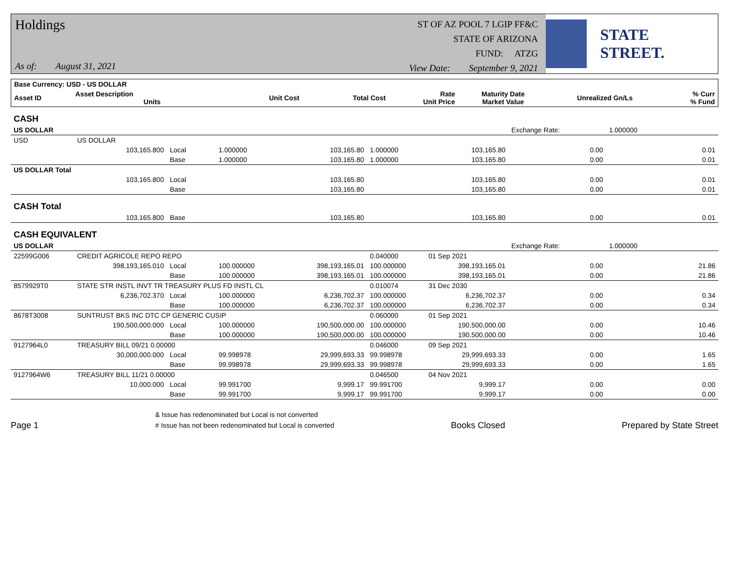Holdings
As of: August 31, 2021
ST OF AZ POOL 7 LGIP FF&C
STATE OF ARIZONA
FUND: ATZG
View Date: September 9, 2021
STATE STREET.
| Base Currency: USD - US DOLLAR | | | | | | | | |
| --- | --- | --- | --- | --- | --- | --- | --- | --- |
| Asset ID | Asset Description Units | | Unit Cost | Total Cost | Rate Unit Price | Maturity Date Market Value | Unrealized Gn/Ls | % Curr % Fund |
| CASH | | | | | | | | |
| US DOLLAR | | | | | | | Exchange Rate: | 1.000000 |
| USD | US DOLLAR | | | | | | | |
| | 103,165.800 | Local | 1.000000 | 103,165.80 | 1.000000 | 103,165.80 | 0.00 | 0.01 |
| | | Base | 1.000000 | 103,165.80 | 1.000000 | 103,165.80 | 0.00 | 0.01 |
| US DOLLAR Total | | | | | | | | |
| | 103,165.800 | Local | | 103,165.80 | | 103,165.80 | 0.00 | 0.01 |
| | | Base | | 103,165.80 | | 103,165.80 | 0.00 | 0.01 |
| CASH Total | | | | | | | | |
| | 103,165.800 | Base | | 103,165.80 | | 103,165.80 | 0.00 | 0.01 |
| CASH EQUIVALENT | | | | | | | | |
| US DOLLAR | | | | | | | Exchange Rate: | 1.000000 |
| 22599G006 | CREDIT AGRICOLE REPO REPO | | | | 0.040000 | 01 Sep 2021 | | |
| | 398,193,165.010 | Local | 100.000000 | 398,193,165.01 | 100.000000 | 398,193,165.01 | 0.00 | 21.86 |
| | | Base | 100.000000 | 398,193,165.01 | 100.000000 | 398,193,165.01 | 0.00 | 21.86 |
| 8579929T0 | STATE STR INSTL INVT TR TREASURY PLUS FD INSTL CL | | | | 0.010074 | 31 Dec 2030 | | |
| | 6,236,702.370 | Local | 100.000000 | 6,236,702.37 | 100.000000 | 6,236,702.37 | 0.00 | 0.34 |
| | | Base | 100.000000 | 6,236,702.37 | 100.000000 | 6,236,702.37 | 0.00 | 0.34 |
| 8678T3008 | SUNTRUST BKS INC DTC CP GENERIC CUSIP | | | | 0.060000 | 01 Sep 2021 | | |
| | 190,500,000.000 | Local | 100.000000 | 190,500,000.00 | 100.000000 | 190,500,000.00 | 0.00 | 10.46 |
| | | Base | 100.000000 | 190,500,000.00 | 100.000000 | 190,500,000.00 | 0.00 | 10.46 |
| 9127964L0 | TREASURY BILL 09/21 0.00000 | | | | 0.046000 | 09 Sep 2021 | | |
| | 30,000,000.000 | Local | 99.998978 | 29,999,693.33 | 99.998978 | 29,999,693.33 | 0.00 | 1.65 |
| | | Base | 99.998978 | 29,999,693.33 | 99.998978 | 29,999,693.33 | 0.00 | 1.65 |
| 9127964W6 | TREASURY BILL 11/21 0.00000 | | | | 0.046500 | 04 Nov 2021 | | |
| | 10,000.000 | Local | 99.991700 | 9,999.17 | 99.991700 | 9,999.17 | 0.00 | 0.00 |
| | | Base | 99.991700 | 9,999.17 | 99.991700 | 9,999.17 | 0.00 | 0.00 |
Page 1
& Issue has redenominated but Local is not converted
# Issue has not been redenominated but Local is converted
Books Closed
Prepared by State Street